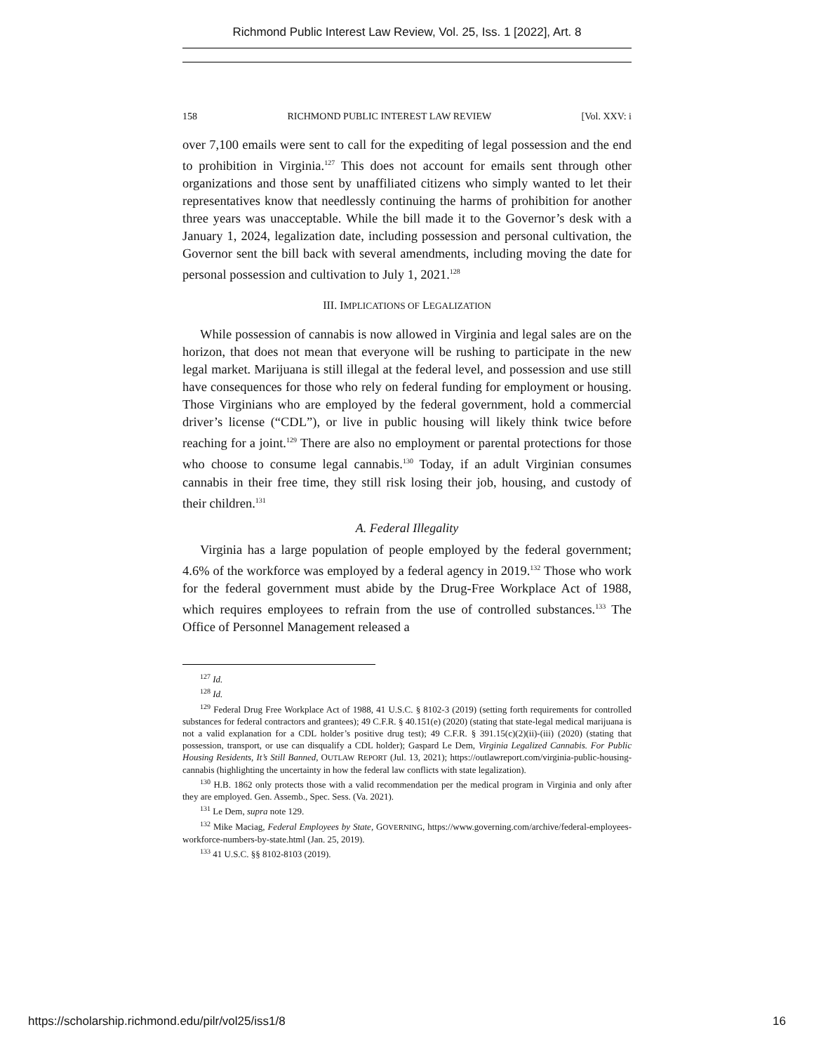Richmond Public Interest Law Review, Vol. 25, Iss. 1 [2022], Art. 8
158 RICHMOND PUBLIC INTEREST LAW REVIEW [Vol. XXV: i
over 7,100 emails were sent to call for the expediting of legal possession and the end to prohibition in Virginia.<sup>127</sup> This does not account for emails sent through other organizations and those sent by unaffiliated citizens who simply wanted to let their representatives know that needlessly continuing the harms of prohibition for another three years was unacceptable. While the bill made it to the Governor’s desk with a January 1, 2024, legalization date, including possession and personal cultivation, the Governor sent the bill back with several amendments, including moving the date for personal possession and cultivation to July 1, 2021.<sup>128</sup>
III. IMPLICATIONS OF LEGALIZATION
While possession of cannabis is now allowed in Virginia and legal sales are on the horizon, that does not mean that everyone will be rushing to participate in the new legal market. Marijuana is still illegal at the federal level, and possession and use still have consequences for those who rely on federal funding for employment or housing. Those Virginians who are employed by the federal government, hold a commercial driver’s license (“CDL”), or live in public housing will likely think twice before reaching for a joint.<sup>129</sup> There are also no employment or parental protections for those who choose to consume legal cannabis.<sup>130</sup> Today, if an adult Virginian consumes cannabis in their free time, they still risk losing their job, housing, and custody of their children.<sup>131</sup>
A. Federal Illegality
Virginia has a large population of people employed by the federal government; 4.6% of the workforce was employed by a federal agency in 2019.<sup>132</sup> Those who work for the federal government must abide by the Drug-Free Workplace Act of 1988, which requires employees to refrain from the use of controlled substances.<sup>133</sup> The Office of Personnel Management released a
<sup>127</sup> Id.
<sup>128</sup> Id.
<sup>129</sup> Federal Drug Free Workplace Act of 1988, 41 U.S.C. § 8102-3 (2019) (setting forth requirements for controlled substances for federal contractors and grantees); 49 C.F.R. § 40.151(e) (2020) (stating that state-legal medical marijuana is not a valid explanation for a CDL holder’s positive drug test); 49 C.F.R. § 391.15(c)(2)(ii)-(iii) (2020) (stating that possession, transport, or use can disqualify a CDL holder); Gaspard Le Dem, Virginia Legalized Cannabis. For Public Housing Residents, It’s Still Banned, OUTLAW REPORT (Jul. 13, 2021); https://outlawreport.com/virginia-public-housing-cannabis (highlighting the uncertainty in how the federal law conflicts with state legalization).
<sup>130</sup> H.B. 1862 only protects those with a valid recommendation per the medical program in Virginia and only after they are employed. Gen. Assemb., Spec. Sess. (Va. 2021).
<sup>131</sup> Le Dem, supra note 129.
<sup>132</sup> Mike Maciag, Federal Employees by State, GOVERNING, https://www.governing.com/archive/federal-employees-workforce-numbers-by-state.html (Jan. 25, 2019).
<sup>133</sup> 41 U.S.C. §§ 8102-8103 (2019).
https://scholarship.richmond.edu/pilr/vol25/iss1/8 16